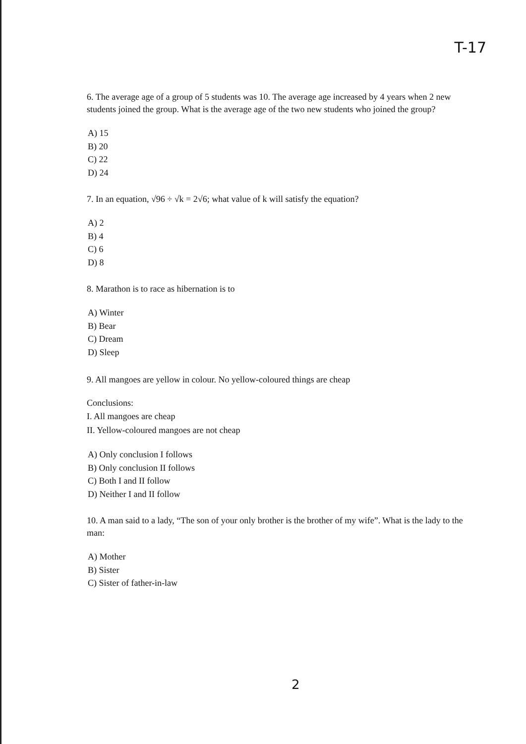T-17
6. The average age of a group of 5 students was 10. The average age increased by 4 years when 2 new students joined the group. What is the average age of the two new students who joined the group?
A) 15
B) 20
C) 22
D) 24
7. In an equation, √96 ÷ √k = 2√6; what value of k will satisfy the equation?
A) 2
B) 4
C) 6
D) 8
8. Marathon is to race as hibernation is to
A) Winter
B) Bear
C) Dream
D) Sleep
9. All mangoes are yellow in colour. No yellow-coloured things are cheap
Conclusions:
I. All mangoes are cheap
II. Yellow-coloured mangoes are not cheap
A) Only conclusion I follows
B) Only conclusion II follows
C) Both I and II follow
D) Neither I and II follow
10. A man said to a lady, “The son of your only brother is the brother of my wife”. What is the lady to the man:
A) Mother
B) Sister
C) Sister of father-in-law
2